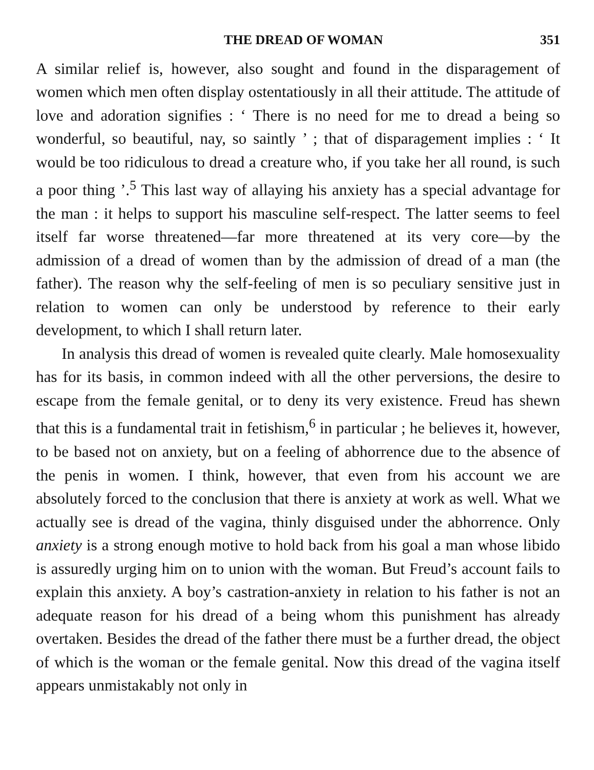THE DREAD OF WOMAN 351
A similar relief is, however, also sought and found in the disparagement of women which men often display ostentatiously in all their attitude. The attitude of love and adoration signifies : ‘ There is no need for me to dread a being so wonderful, so beautiful, nay, so saintly ’ ; that of disparagement implies : ‘ It would be too ridiculous to dread a creature who, if you take her all round, is such a poor thing ’.<sup>5</sup> This last way of allaying his anxiety has a special advantage for the man : it helps to support his masculine self-respect. The latter seems to feel itself far worse threatened—far more threatened at its very core—by the admission of a dread of women than by the admission of dread of a man (the father). The reason why the self-feeling of men is so peculiary sensitive just in relation to women can only be understood by reference to their early development, to which I shall return later.
In analysis this dread of women is revealed quite clearly. Male homosexuality has for its basis, in common indeed with all the other perversions, the desire to escape from the female genital, or to deny its very existence. Freud has shewn that this is a fundamental trait in fetishism,<sup>6</sup> in particular ; he believes it, however, to be based not on anxiety, but on a feeling of abhorrence due to the absence of the penis in women. I think, however, that even from his account we are absolutely forced to the conclusion that there is anxiety at work as well. What we actually see is dread of the vagina, thinly disguised under the abhorrence. Only anxiety is a strong enough motive to hold back from his goal a man whose libido is assuredly urging him on to union with the woman. But Freud’s account fails to explain this anxiety. A boy’s castration-anxiety in relation to his father is not an adequate reason for his dread of a being whom this punishment has already overtaken. Besides the dread of the father there must be a further dread, the object of which is the woman or the female genital. Now this dread of the vagina itself appears unmistakably not only in